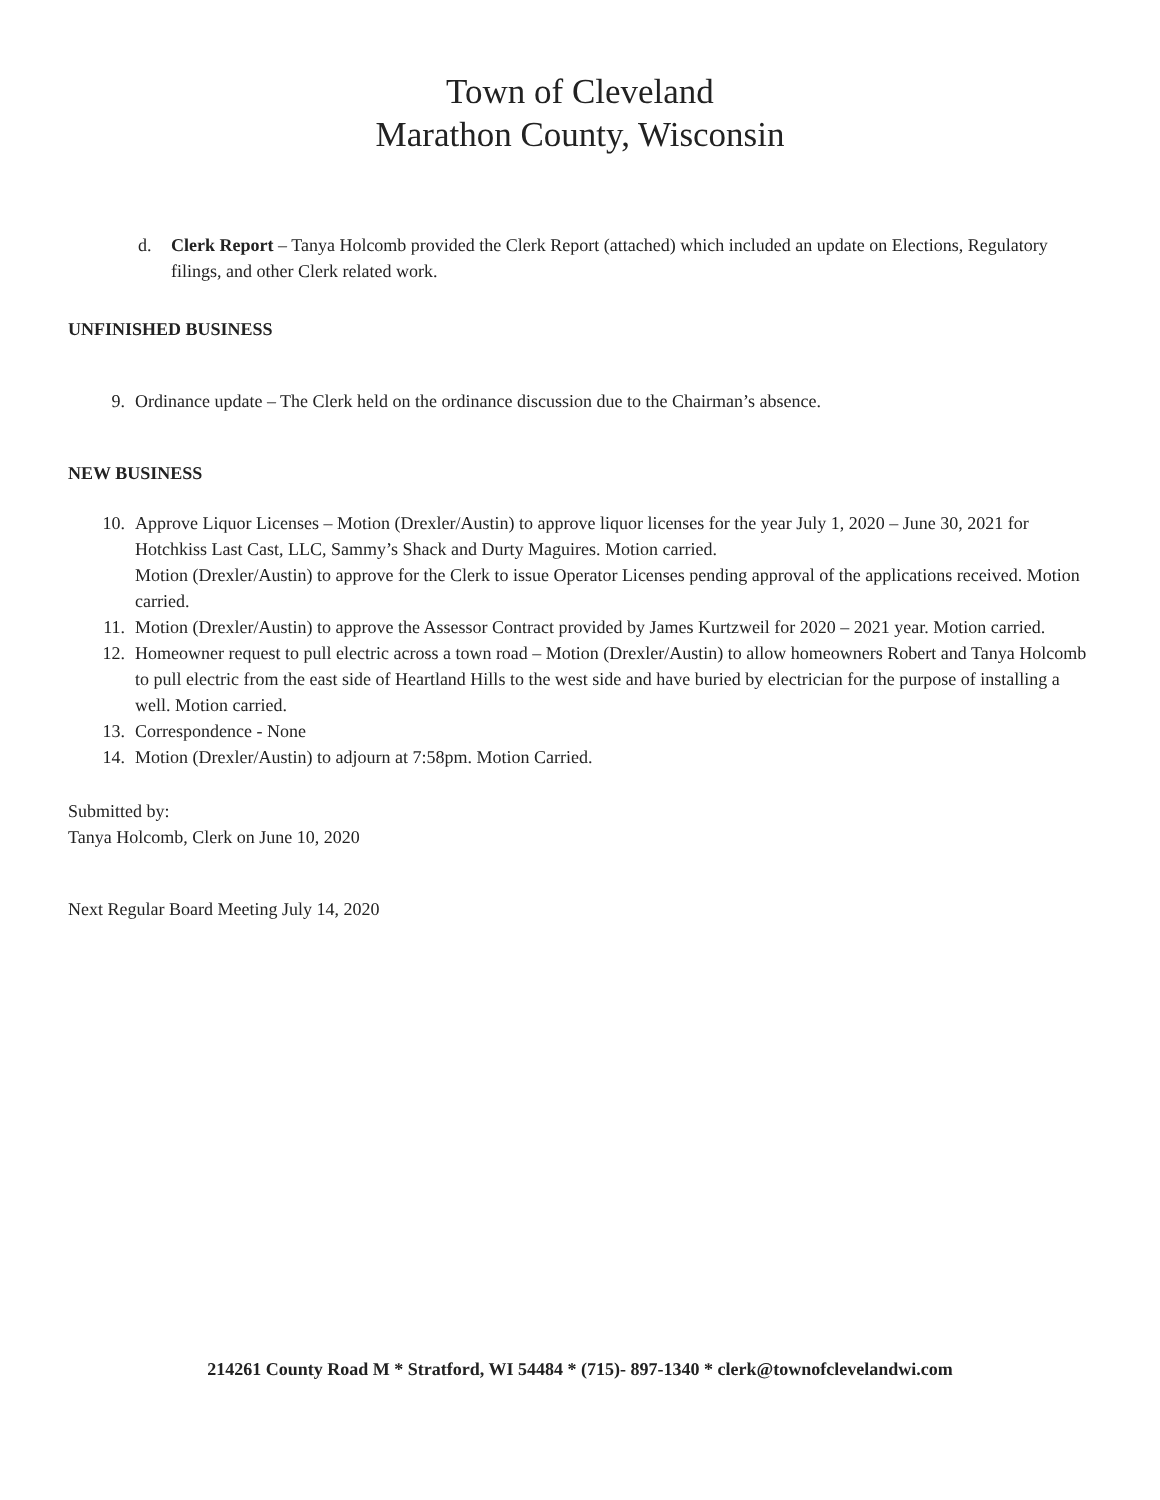Town of Cleveland
Marathon County, Wisconsin
d. Clerk Report – Tanya Holcomb provided the Clerk Report (attached) which included an update on Elections, Regulatory filings, and other Clerk related work.
UNFINISHED BUSINESS
9. Ordinance update – The Clerk held on the ordinance discussion due to the Chairman’s absence.
NEW BUSINESS
10. Approve Liquor Licenses – Motion (Drexler/Austin) to approve liquor licenses for the year July 1, 2020 – June 30, 2021 for Hotchkiss Last Cast, LLC, Sammy’s Shack and Durty Maguires. Motion carried.
Motion (Drexler/Austin) to approve for the Clerk to issue Operator Licenses pending approval of the applications received. Motion carried.
11. Motion (Drexler/Austin) to approve the Assessor Contract provided by James Kurtzweil for 2020 – 2021 year. Motion carried.
12. Homeowner request to pull electric across a town road – Motion (Drexler/Austin) to allow homeowners Robert and Tanya Holcomb to pull electric from the east side of Heartland Hills to the west side and have buried by electrician for the purpose of installing a well. Motion carried.
13. Correspondence - None
14. Motion (Drexler/Austin) to adjourn at 7:58pm. Motion Carried.
Submitted by:
Tanya Holcomb, Clerk on June 10, 2020
Next Regular Board Meeting July 14, 2020
214261 County Road M * Stratford, WI 54484 * (715)- 897-1340 * clerk@townofclevelandwi.com